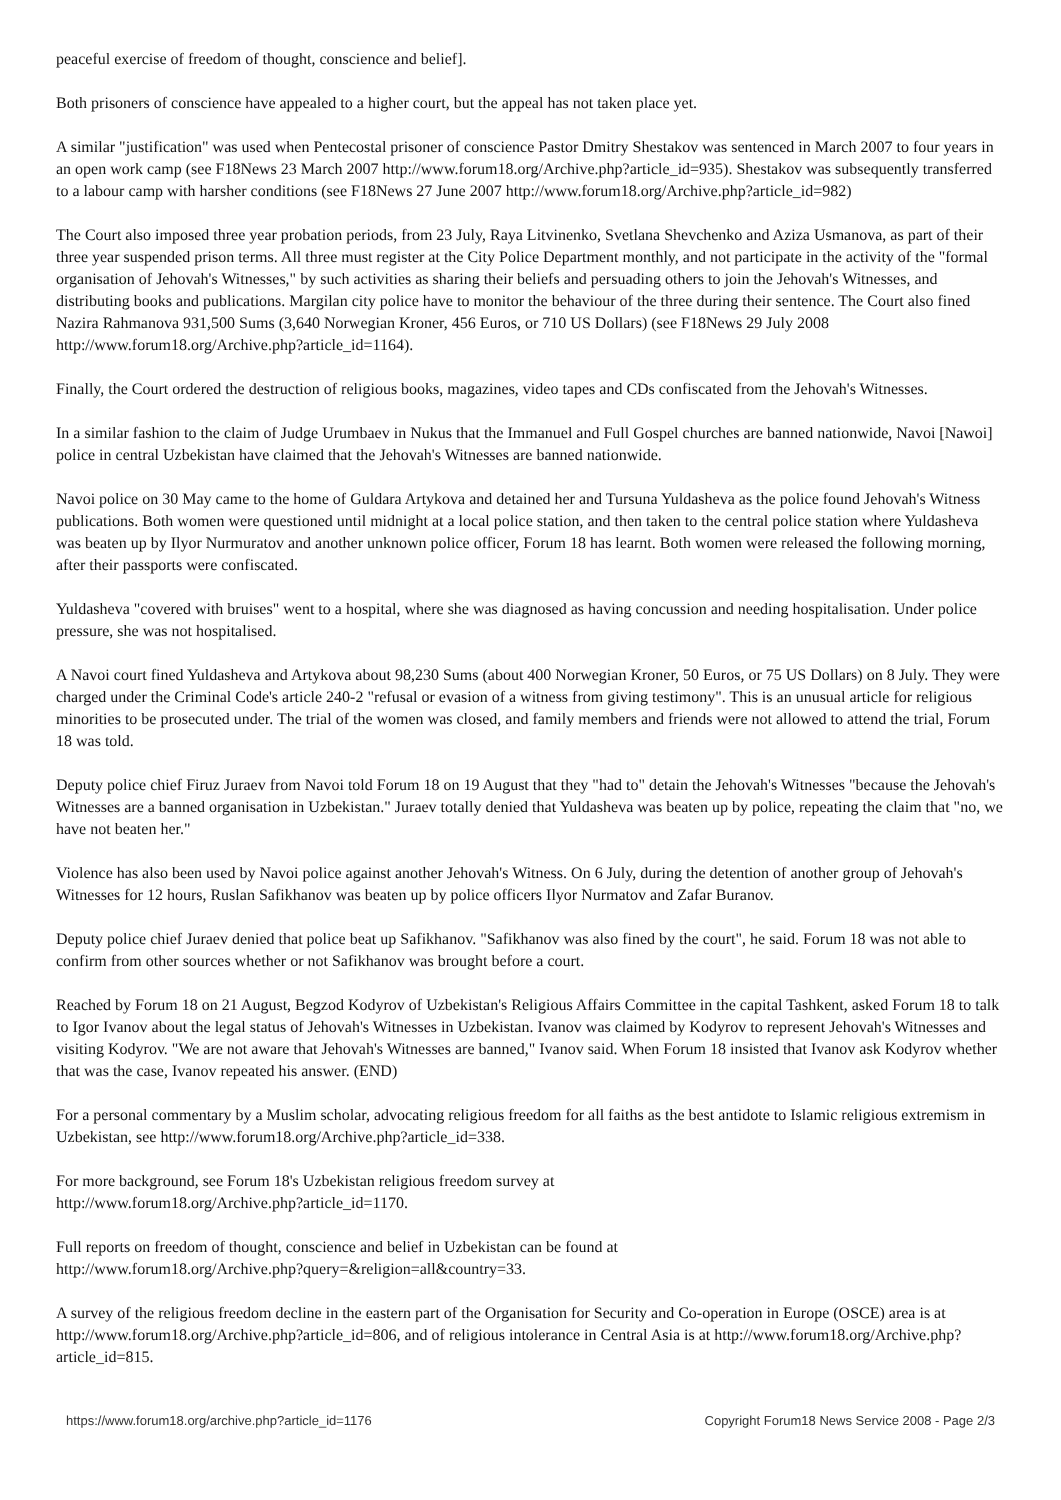peaceful exercise of freedom of thought, conscience and belief].
Both prisoners of conscience have appealed to a higher court, but the appeal has not taken place yet.
A similar "justification" was used when Pentecostal prisoner of conscience Pastor Dmitry Shestakov was sentenced in March 2007 to four years in an open work camp (see F18News 23 March 2007 http://www.forum18.org/Archive.php?article_id=935). Shestakov was subsequently transferred to a labour camp with harsher conditions (see F18News 27 June 2007 http://www.forum18.org/Archive.php?article_id=982)
The Court also imposed three year probation periods, from 23 July, Raya Litvinenko, Svetlana Shevchenko and Aziza Usmanova, as part of their three year suspended prison terms. All three must register at the City Police Department monthly, and not participate in the activity of the "formal organisation of Jehovah's Witnesses," by such activities as sharing their beliefs and persuading others to join the Jehovah's Witnesses, and distributing books and publications. Margilan city police have to monitor the behaviour of the three during their sentence. The Court also fined Nazira Rahmanova 931,500 Sums (3,640 Norwegian Kroner, 456 Euros, or 710 US Dollars) (see F18News 29 July 2008 http://www.forum18.org/Archive.php?article_id=1164).
Finally, the Court ordered the destruction of religious books, magazines, video tapes and CDs confiscated from the Jehovah's Witnesses.
In a similar fashion to the claim of Judge Urumbaev in Nukus that the Immanuel and Full Gospel churches are banned nationwide, Navoi [Nawoi] police in central Uzbekistan have claimed that the Jehovah's Witnesses are banned nationwide.
Navoi police on 30 May came to the home of Guldara Artykova and detained her and Tursuna Yuldasheva as the police found Jehovah's Witness publications. Both women were questioned until midnight at a local police station, and then taken to the central police station where Yuldasheva was beaten up by Ilyor Nurmuratov and another unknown police officer, Forum 18 has learnt. Both women were released the following morning, after their passports were confiscated.
Yuldasheva "covered with bruises" went to a hospital, where she was diagnosed as having concussion and needing hospitalisation. Under police pressure, she was not hospitalised.
A Navoi court fined Yuldasheva and Artykova about 98,230 Sums (about 400 Norwegian Kroner, 50 Euros, or 75 US Dollars) on 8 July. They were charged under the Criminal Code's article 240-2 "refusal or evasion of a witness from giving testimony". This is an unusual article for religious minorities to be prosecuted under. The trial of the women was closed, and family members and friends were not allowed to attend the trial, Forum 18 was told.
Deputy police chief Firuz Juraev from Navoi told Forum 18 on 19 August that they "had to" detain the Jehovah's Witnesses "because the Jehovah's Witnesses are a banned organisation in Uzbekistan." Juraev totally denied that Yuldasheva was beaten up by police, repeating the claim that "no, we have not beaten her."
Violence has also been used by Navoi police against another Jehovah's Witness. On 6 July, during the detention of another group of Jehovah's Witnesses for 12 hours, Ruslan Safikhanov was beaten up by police officers Ilyor Nurmatov and Zafar Buranov.
Deputy police chief Juraev denied that police beat up Safikhanov. "Safikhanov was also fined by the court", he said. Forum 18 was not able to confirm from other sources whether or not Safikhanov was brought before a court.
Reached by Forum 18 on 21 August, Begzod Kodyrov of Uzbekistan's Religious Affairs Committee in the capital Tashkent, asked Forum 18 to talk to Igor Ivanov about the legal status of Jehovah's Witnesses in Uzbekistan. Ivanov was claimed by Kodyrov to represent Jehovah's Witnesses and visiting Kodyrov. "We are not aware that Jehovah's Witnesses are banned," Ivanov said. When Forum 18 insisted that Ivanov ask Kodyrov whether that was the case, Ivanov repeated his answer. (END)
For a personal commentary by a Muslim scholar, advocating religious freedom for all faiths as the best antidote to Islamic religious extremism in Uzbekistan, see http://www.forum18.org/Archive.php?article_id=338.
For more background, see Forum 18's Uzbekistan religious freedom survey at
http://www.forum18.org/Archive.php?article_id=1170.
Full reports on freedom of thought, conscience and belief in Uzbekistan can be found at
http://www.forum18.org/Archive.php?query=&religion=all&country=33.
A survey of the religious freedom decline in the eastern part of the Organisation for Security and Co-operation in Europe (OSCE) area is at http://www.forum18.org/Archive.php?article_id=806, and of religious intolerance in Central Asia is at http://www.forum18.org/Archive.php?article_id=815.
https://www.forum18.org/archive.php?article_id=1176 Copyright Forum18 News Service 2008 - Page 2/3